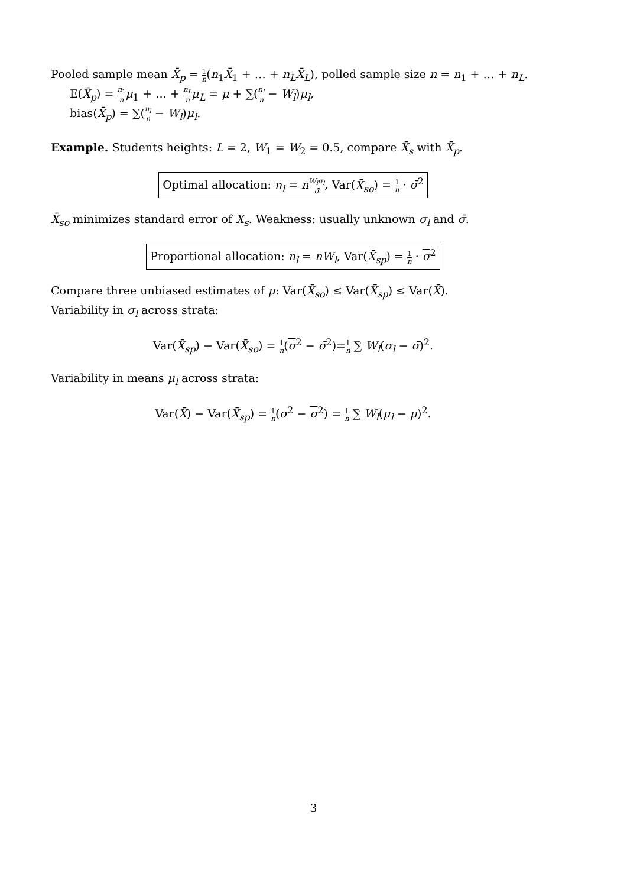Pooled sample mean X̄<sub>p</sub> = 1 n(n<sub>1</sub>X̄<sub>1</sub> + … + n<sub>L</sub>X̄<sub>L</sub>), polled sample size n = n<sub>1</sub> + … + n<sub>L</sub>.
E(X̄<sub>p</sub>) = n<sub>1</sub> n μ<sub>1</sub> + … + n<sub>L</sub> n μ<sub>L</sub> = μ + ∑(n<sub>l</sub> n − W<sub>l</sub>)μ<sub>l</sub>,
bias(X̄<sub>p</sub>) = ∑(n<sub>l</sub> n − W<sub>l</sub>)μ<sub>l</sub>.
Example. Students heights: L = 2, W<sub>1</sub> = W<sub>2</sub> = 0.5, compare X̄<sub>s</sub> with X̄<sub>p</sub>.
Optimal allocation: n<sub>l</sub> = nW<sub>l</sub>σ<sub>l</sub> σ̄, Var(X̄<sub>so</sub>) = 1 n · σ̄<sup>2</sup>
X̄<sub>so</sub> minimizes standard error of X<sub>s</sub>. Weakness: usually unknown σ<sub>l</sub> and σ̄.
Proportional allocation: n<sub>l</sub> = nW<sub>l</sub>, Var(X̄<sub>sp</sub>) = 1 n · σ<sup>2</sup>
Compare three unbiased estimates of μ: Var(X̄<sub>so</sub>) ≤ Var(X̄<sub>sp</sub>) ≤ Var(X̄).
Variability in σ<sub>l</sub> across strata:
Var(X̄<sub>sp</sub>) − Var(X̄<sub>so</sub>) = 1 n(σ<sup>2</sup> − σ̄<sup>2</sup>)=1 n ∑ W<sub>l</sub>(σ<sub>l</sub> − σ̄)<sup>2</sup>.
Variability in means μ<sub>l</sub> across strata:
Var(X̄) − Var(X̄<sub>sp</sub>) = 1 n(σ<sup>2</sup> − σ<sup>2</sup>) = 1 n ∑ W<sub>l</sub>(μ<sub>l</sub> − μ)<sup>2</sup>.
3